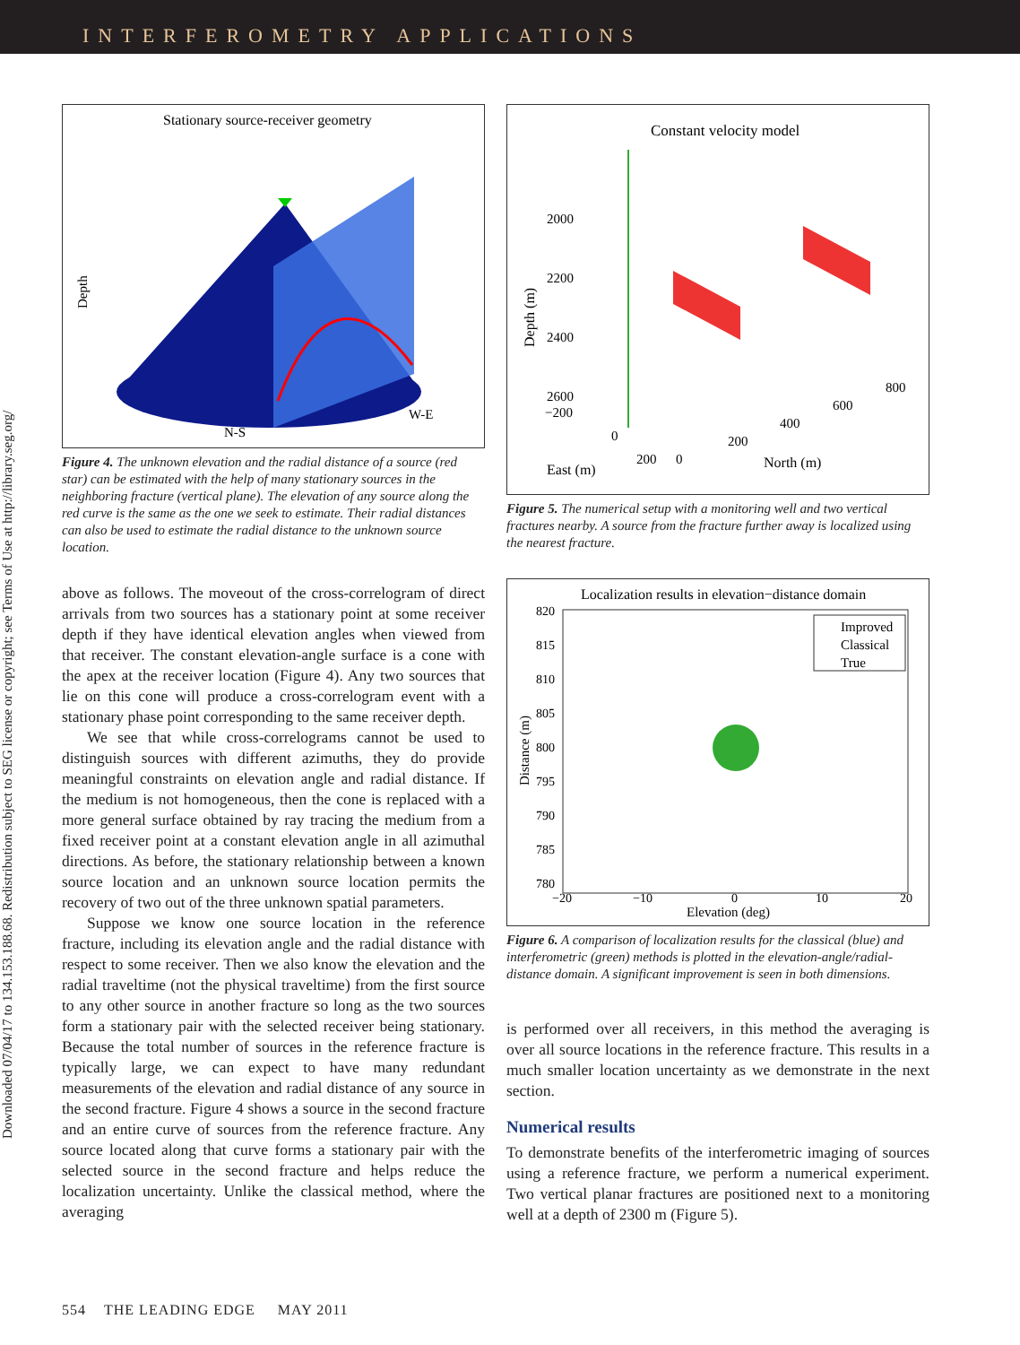INTERFEROMETRY APPLICATIONS
Downloaded 07/04/17 to 134.153.188.68. Redistribution subject to SEG license or copyright; see Terms of Use at http://library.seg.org/
Stationary source-receiver geometry
Depth
W-E
N-S
Figure 4. The unknown elevation and the radial distance of a source (red star) can be estimated with the help of many stationary sources in the neighboring fracture (vertical plane). The elevation of any source along the red curve is the same as the one we seek to estimate. Their radial distances can also be used to estimate the radial distance to the unknown source location.
above as follows. The moveout of the cross-correlogram of direct arrivals from two sources has a stationary point at some receiver depth if they have identical elevation angles when viewed from that receiver. The constant elevation-angle surface is a cone with the apex at the receiver location (Figure 4). Any two sources that lie on this cone will produce a cross-correlogram event with a stationary phase point corresponding to the same receiver depth.
We see that while cross-correlograms cannot be used to distinguish sources with different azimuths, they do provide meaningful constraints on elevation angle and radial distance. If the medium is not homogeneous, then the cone is replaced with a more general surface obtained by ray tracing the medium from a fixed receiver point at a constant elevation angle in all azimuthal directions. As before, the stationary relationship between a known source location and an unknown source location permits the recovery of two out of the three unknown spatial parameters.
Suppose we know one source location in the reference fracture, including its elevation angle and the radial distance with respect to some receiver. Then we also know the elevation and the radial traveltime (not the physical traveltime) from the first source to any other source in another fracture so long as the two sources form a stationary pair with the selected receiver being stationary. Because the total number of sources in the reference fracture is typically large, we can expect to have many redundant measurements of the elevation and radial distance of any source in the second fracture. Figure 4 shows a source in the second fracture and an entire curve of sources from the reference fracture. Any source located along that curve forms a stationary pair with the selected source in the second fracture and helps reduce the localization uncertainty. Unlike the classical method, where the averaging
Constant velocity model
2000
2200
2400
2600
−200
Depth (m)
0
200
0
200
400
600
800
East (m)
North (m)
Figure 5. The numerical setup with a monitoring well and two vertical fractures nearby. A source from the fracture further away is localized using the nearest fracture.
Localization results in elevation−distance domain
820
815
810
805
800
795
790
785
780
Distance (m)
−20
−10
0
10
20
Elevation (deg)
Improved
Classical
True
Figure 6. A comparison of localization results for the classical (blue) and interferometric (green) methods is plotted in the elevation-angle/radial-distance domain. A significant improvement is seen in both dimensions.
is performed over all receivers, in this method the averaging is over all source locations in the reference fracture. This results in a much smaller location uncertainty as we demonstrate in the next section.
Numerical results
To demonstrate benefits of the interferometric imaging of sources using a reference fracture, we perform a numerical experiment. Two vertical planar fractures are positioned next to a monitoring well at a depth of 2300 m (Figure 5).
554 THE LEADING EDGE MAY 2011